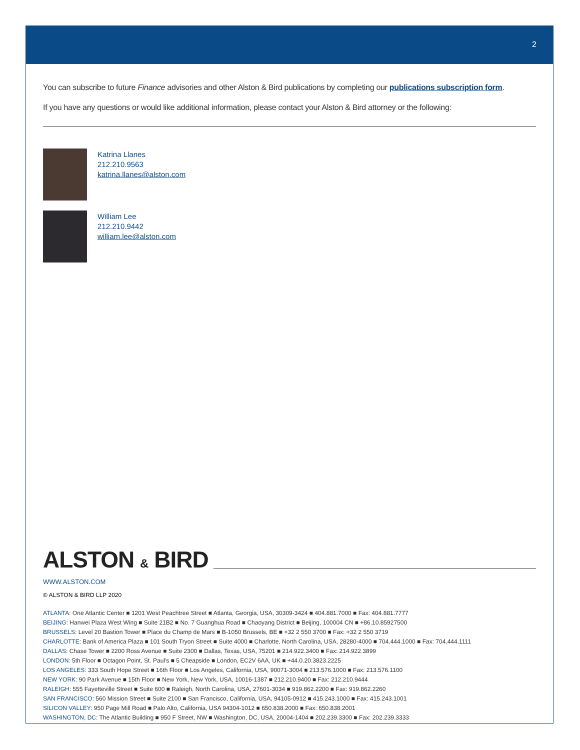2
You can subscribe to future Finance advisories and other Alston & Bird publications by completing our publications subscription form.
If you have any questions or would like additional information, please contact your Alston & Bird attorney or the following:
Katrina Llanes
212.210.9563
katrina.llanes@alston.com
William Lee
212.210.9442
william.lee@alston.com
ALSTON & BIRD
WWW.ALSTON.COM
© ALSTON & BIRD LLP 2020
ATLANTA: One Atlantic Center ■ 1201 West Peachtree Street ■ Atlanta, Georgia, USA, 30309-3424 ■ 404.881.7000 ■ Fax: 404.881.7777
BEIJING: Hanwei Plaza West Wing ■ Suite 21B2 ■ No. 7 Guanghua Road ■ Chaoyang District ■ Beijing, 100004 CN ■ +86.10.85927500
BRUSSELS: Level 20 Bastion Tower ■ Place du Champ de Mars ■ B-1050 Brussels, BE ■ +32 2 550 3700 ■ Fax: +32 2 550 3719
CHARLOTTE: Bank of America Plaza ■ 101 South Tryon Street ■ Suite 4000 ■ Charlotte, North Carolina, USA, 28280-4000 ■ 704.444.1000 ■ Fax: 704.444.1111
DALLAS: Chase Tower ■ 2200 Ross Avenue ■ Suite 2300 ■ Dallas, Texas, USA, 75201 ■ 214.922.3400 ■ Fax: 214.922.3899
LONDON: 5th Floor ■ Octagon Point, St. Paul's ■ 5 Cheapside ■ London, EC2V 6AA, UK ■ +44.0.20.3823.2225
LOS ANGELES: 333 South Hope Street ■ 16th Floor ■ Los Angeles, California, USA, 90071-3004 ■ 213.576.1000 ■ Fax: 213.576.1100
NEW YORK: 90 Park Avenue ■ 15th Floor ■ New York, New York, USA, 10016-1387 ■ 212.210.9400 ■ Fax: 212.210.9444
RALEIGH: 555 Fayetteville Street ■ Suite 600 ■ Raleigh, North Carolina, USA, 27601-3034 ■ 919.862.2200 ■ Fax: 919.862.2260
SAN FRANCISCO: 560 Mission Street ■ Suite 2100 ■ San Francisco, California, USA, 94105-0912 ■ 415.243.1000 ■ Fax: 415.243.1001
SILICON VALLEY: 950 Page Mill Road ■ Palo Alto, California, USA 94304-1012 ■ 650.838.2000 ■ Fax: 650.838.2001
WASHINGTON, DC: The Atlantic Building ■ 950 F Street, NW ■ Washington, DC, USA, 20004-1404 ■ 202.239.3300 ■ Fax: 202.239.3333